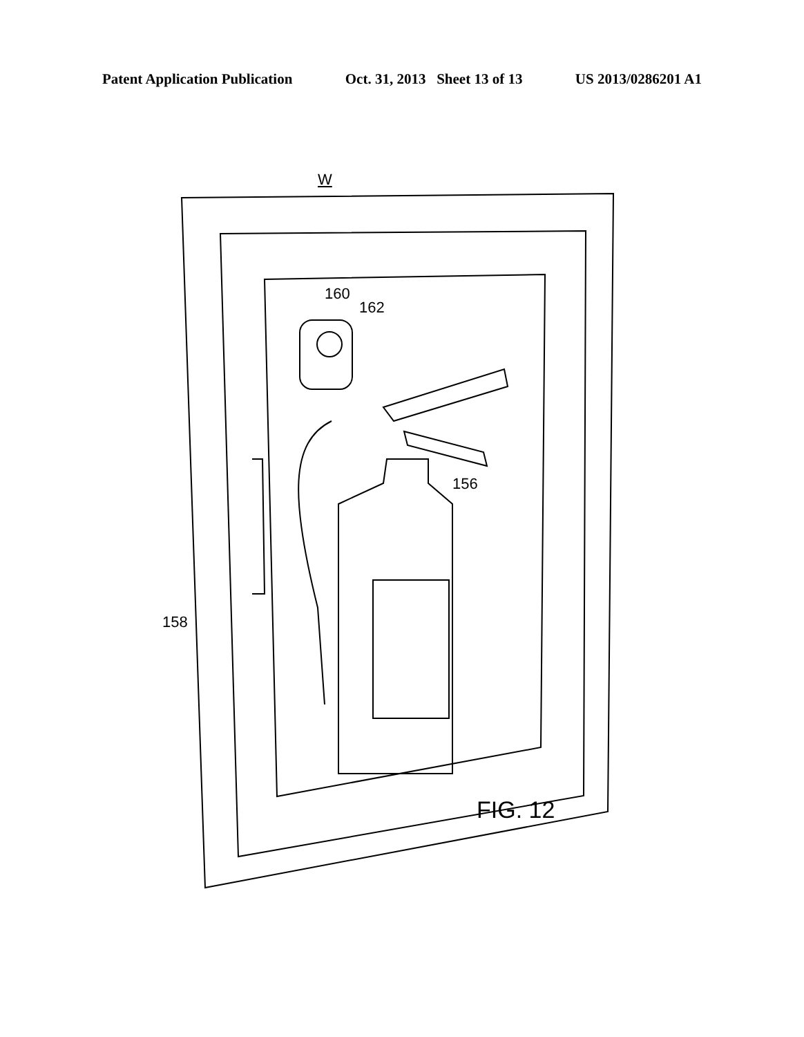Patent Application Publication Oct. 31, 2013 Sheet 13 of 13 US 2013/0286201 A1
W
160
162
156
158
FIG. 12